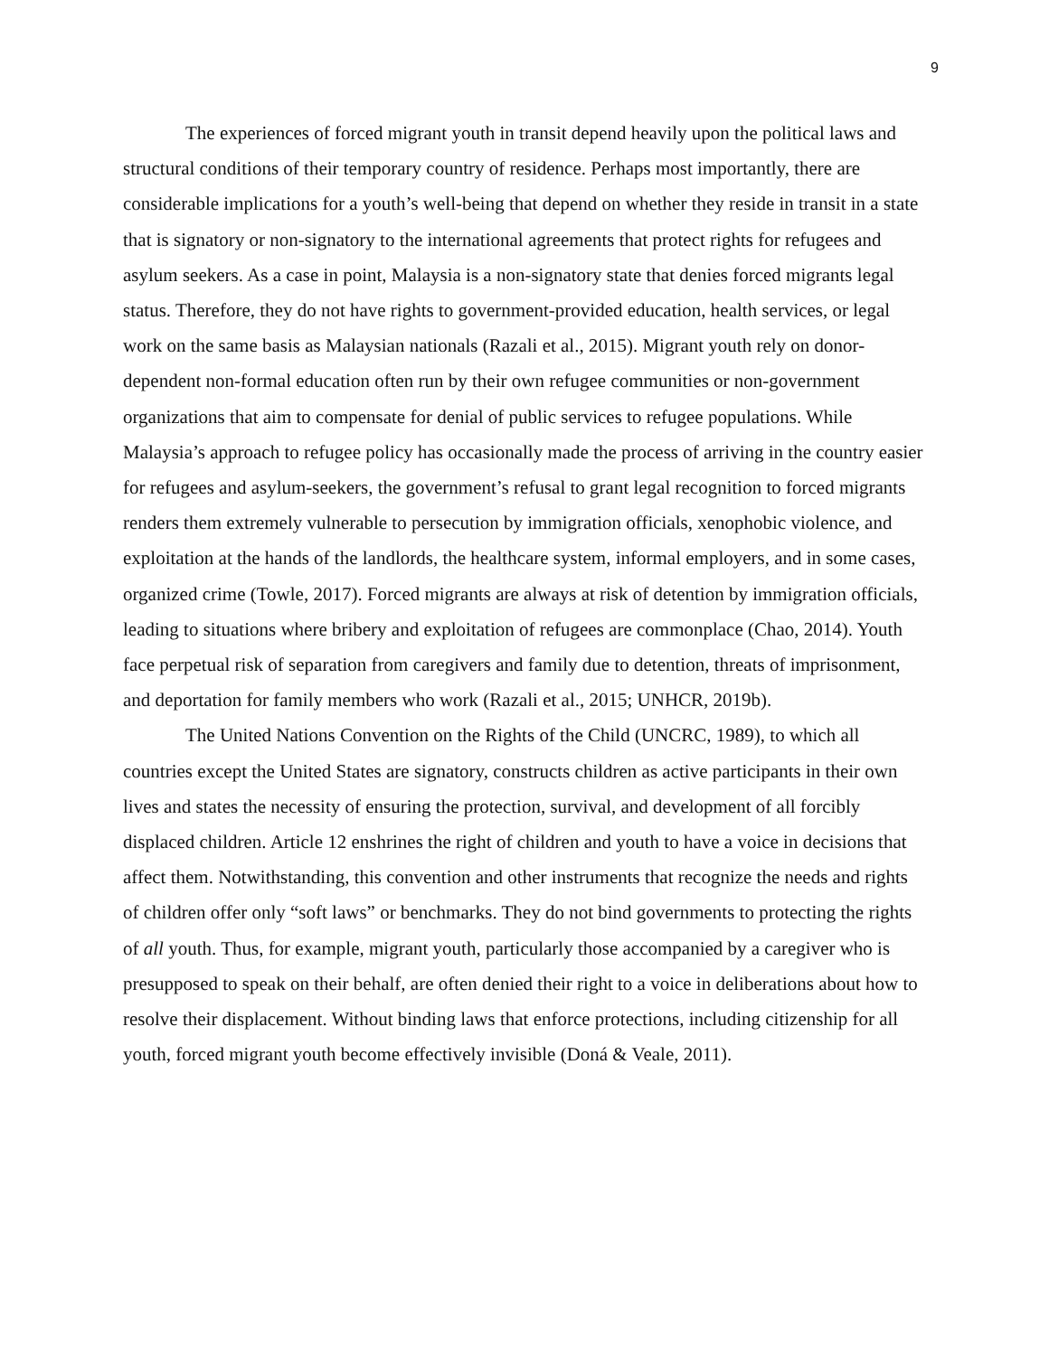9
The experiences of forced migrant youth in transit depend heavily upon the political laws and structural conditions of their temporary country of residence. Perhaps most importantly, there are considerable implications for a youth’s well-being that depend on whether they reside in transit in a state that is signatory or non-signatory to the international agreements that protect rights for refugees and asylum seekers. As a case in point, Malaysia is a non-signatory state that denies forced migrants legal status. Therefore, they do not have rights to government-provided education, health services, or legal work on the same basis as Malaysian nationals (Razali et al., 2015). Migrant youth rely on donor-dependent non-formal education often run by their own refugee communities or non-government organizations that aim to compensate for denial of public services to refugee populations. While Malaysia’s approach to refugee policy has occasionally made the process of arriving in the country easier for refugees and asylum-seekers, the government’s refusal to grant legal recognition to forced migrants renders them extremely vulnerable to persecution by immigration officials, xenophobic violence, and exploitation at the hands of the landlords, the healthcare system, informal employers, and in some cases, organized crime (Towle, 2017). Forced migrants are always at risk of detention by immigration officials, leading to situations where bribery and exploitation of refugees are commonplace (Chao, 2014). Youth face perpetual risk of separation from caregivers and family due to detention, threats of imprisonment, and deportation for family members who work (Razali et al., 2015; UNHCR, 2019b).
The United Nations Convention on the Rights of the Child (UNCRC, 1989), to which all countries except the United States are signatory, constructs children as active participants in their own lives and states the necessity of ensuring the protection, survival, and development of all forcibly displaced children. Article 12 enshrines the right of children and youth to have a voice in decisions that affect them. Notwithstanding, this convention and other instruments that recognize the needs and rights of children offer only “soft laws” or benchmarks. They do not bind governments to protecting the rights of all youth. Thus, for example, migrant youth, particularly those accompanied by a caregiver who is presupposed to speak on their behalf, are often denied their right to a voice in deliberations about how to resolve their displacement. Without binding laws that enforce protections, including citizenship for all youth, forced migrant youth become effectively invisible (Doná & Veale, 2011).